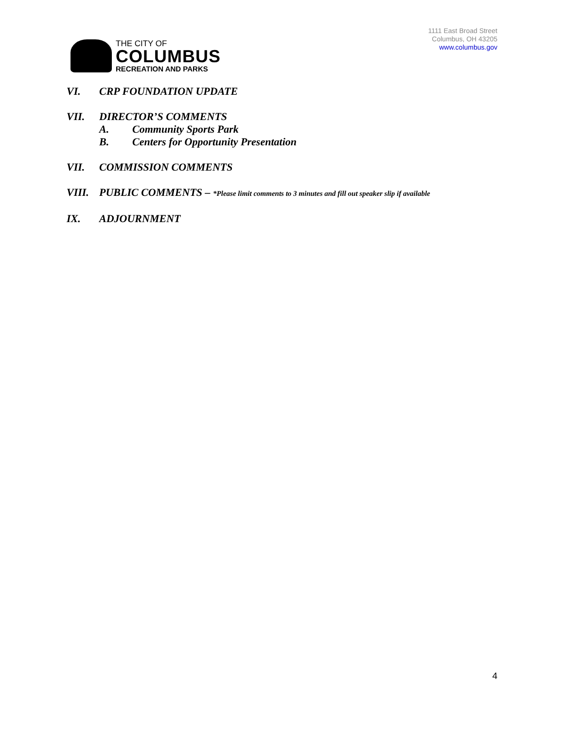THE CITY OF
COLUMBUS
RECREATION AND PARKS
1111 East Broad Street
Columbus, OH 43205
www.columbus.gov
VI. CRP FOUNDATION UPDATE
VII. DIRECTOR’S COMMENTS
A. Community Sports Park
B. Centers for Opportunity Presentation
VII. COMMISSION COMMENTS
VIII. PUBLIC COMMENTS – *Please limit comments to 3 minutes and fill out speaker slip if available
IX. ADJOURNMENT
4